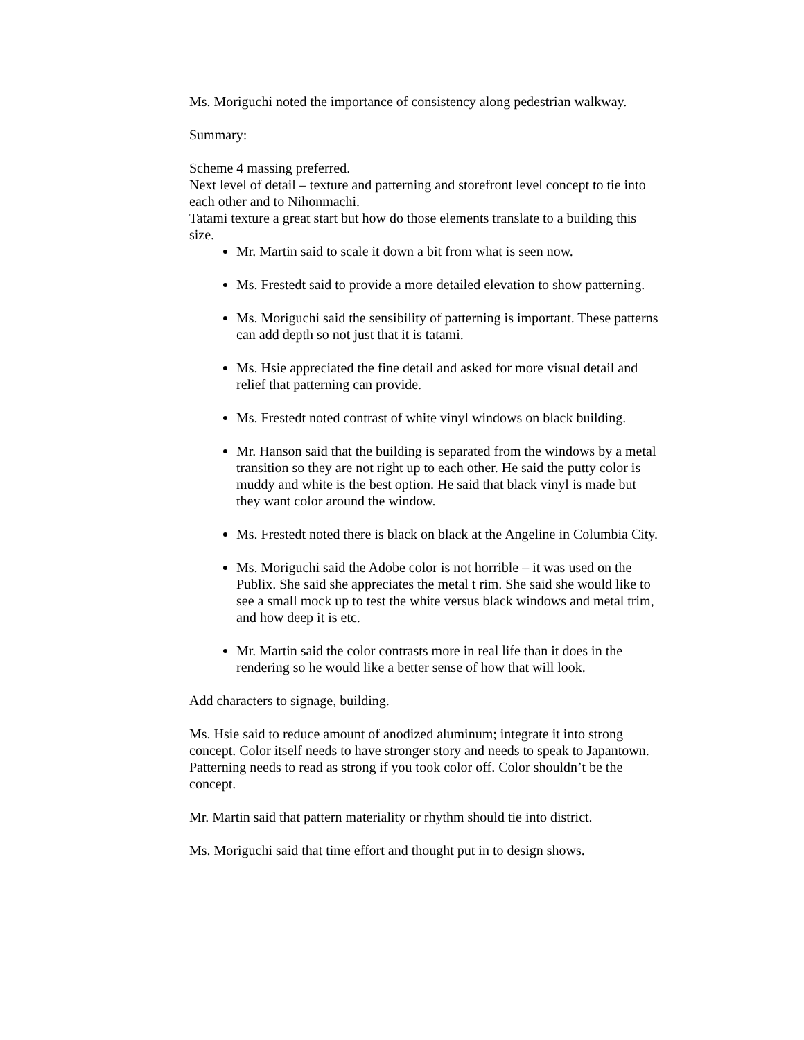Ms. Moriguchi noted the importance of consistency along pedestrian walkway.
Summary:
Scheme 4 massing preferred.
Next level of detail – texture and patterning and storefront level concept to tie into each other and to Nihonmachi.
Tatami texture a great start but how do those elements translate to a building this size.
Mr. Martin said to scale it down a bit from what is seen now.
Ms. Frestedt said to provide a more detailed elevation to show patterning.
Ms. Moriguchi said the sensibility of patterning is important. These patterns can add depth so not just that it is tatami.
Ms. Hsie appreciated the fine detail and asked for more visual detail and relief that patterning can provide.
Ms. Frestedt noted contrast of white vinyl windows on black building.
Mr. Hanson said that the building is separated from the windows by a metal transition so they are not right up to each other. He said the putty color is muddy and white is the best option. He said that black vinyl is made but they want color around the window.
Ms. Frestedt noted there is black on black at the Angeline in Columbia City.
Ms. Moriguchi said the Adobe color is not horrible – it was used on the Publix. She said she appreciates the metal t rim. She said she would like to see a small mock up to test the white versus black windows and metal trim, and how deep it is etc.
Mr. Martin said the color contrasts more in real life than it does in the rendering so he would like a better sense of how that will look.
Add characters to signage, building.
Ms. Hsie said to reduce amount of anodized aluminum; integrate it into strong concept. Color itself needs to have stronger story and needs to speak to Japantown. Patterning needs to read as strong if you took color off. Color shouldn’t be the concept.
Mr. Martin said that pattern materiality or rhythm should tie into district.
Ms. Moriguchi said that time effort and thought put in to design shows.